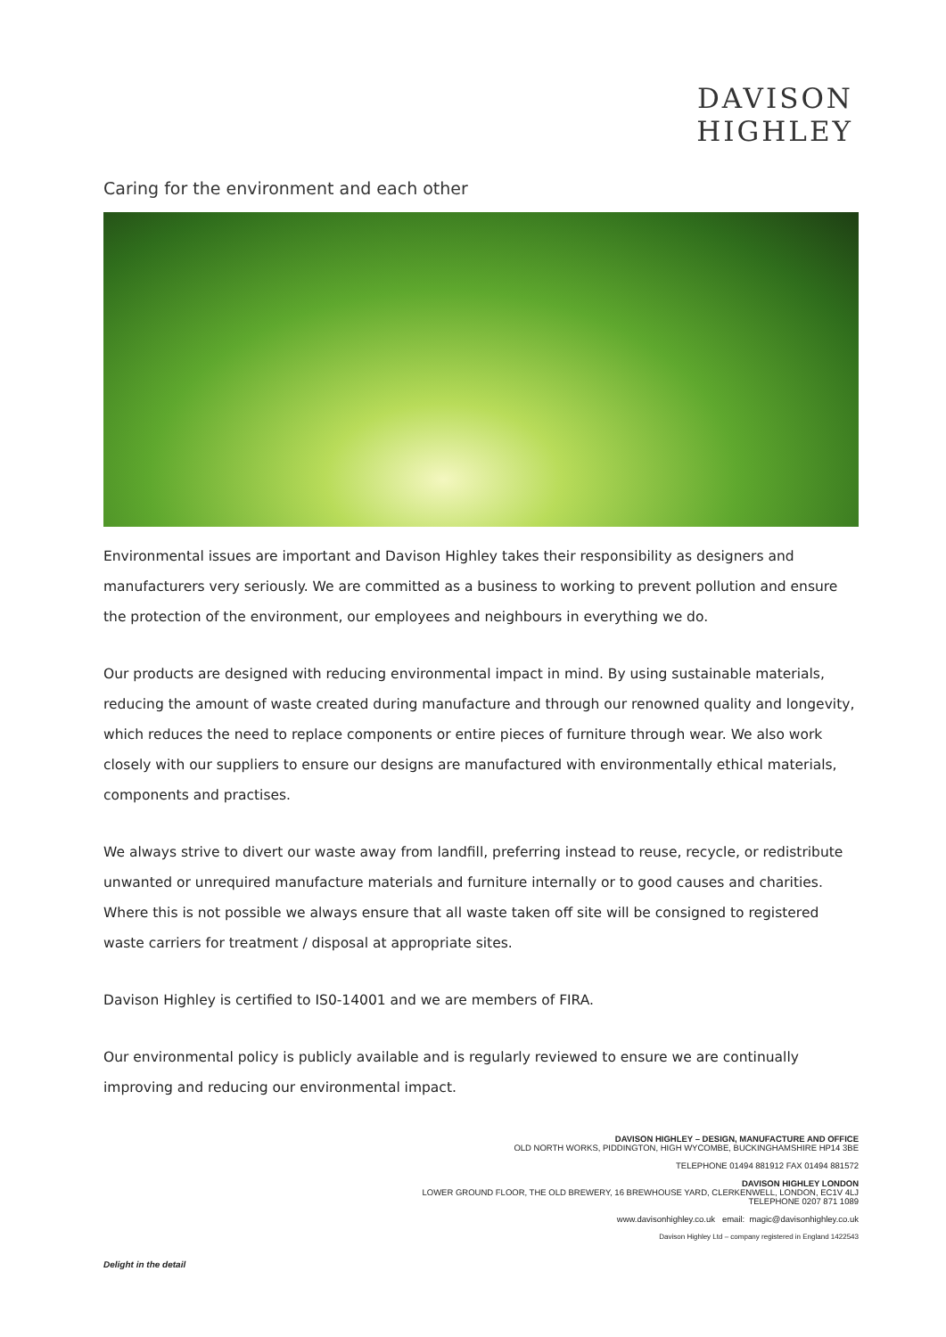DAVISON
HIGHLEY
Caring for the environment and each other
Environmental issues are important and Davison Highley takes their responsibility as designers and manufacturers very seriously. We are committed as a business to working to prevent pollution and ensure the protection of the environment, our employees and neighbours in everything we do.
Our products are designed with reducing environmental impact in mind. By using sustainable materials, reducing the amount of waste created during manufacture and through our renowned quality and longevity, which reduces the need to replace components or entire pieces of furniture through wear. We also work closely with our suppliers to ensure our designs are manufactured with environmentally ethical materials, components and practises.
We always strive to divert our waste away from landfill, preferring instead to reuse, recycle, or redistribute unwanted or unrequired manufacture materials and furniture internally or to good causes and charities. Where this is not possible we always ensure that all waste taken off site will be consigned to registered waste carriers for treatment / disposal at appropriate sites.
Davison Highley is certified to IS0-14001 and we are members of FIRA.
Our environmental policy is publicly available and is regularly reviewed to ensure we are continually improving and reducing our environmental impact.
DAVISON HIGHLEY – DESIGN, MANUFACTURE AND OFFICE
OLD NORTH WORKS, PIDDINGTON, HIGH WYCOMBE, BUCKINGHAMSHIRE HP14 3BE
TELEPHONE 01494 881912 FAX 01494 881572
DAVISON HIGHLEY LONDON
LOWER GROUND FLOOR, THE OLD BREWERY, 16 BREWHOUSE YARD, CLERKENWELL, LONDON, EC1V 4LJ
TELEPHONE 0207 871 1089
www.davisonhighley.co.uk email: magic@davisonhighley.co.uk
Davison Highley Ltd – company registered in England 1422543
Delight in the detail